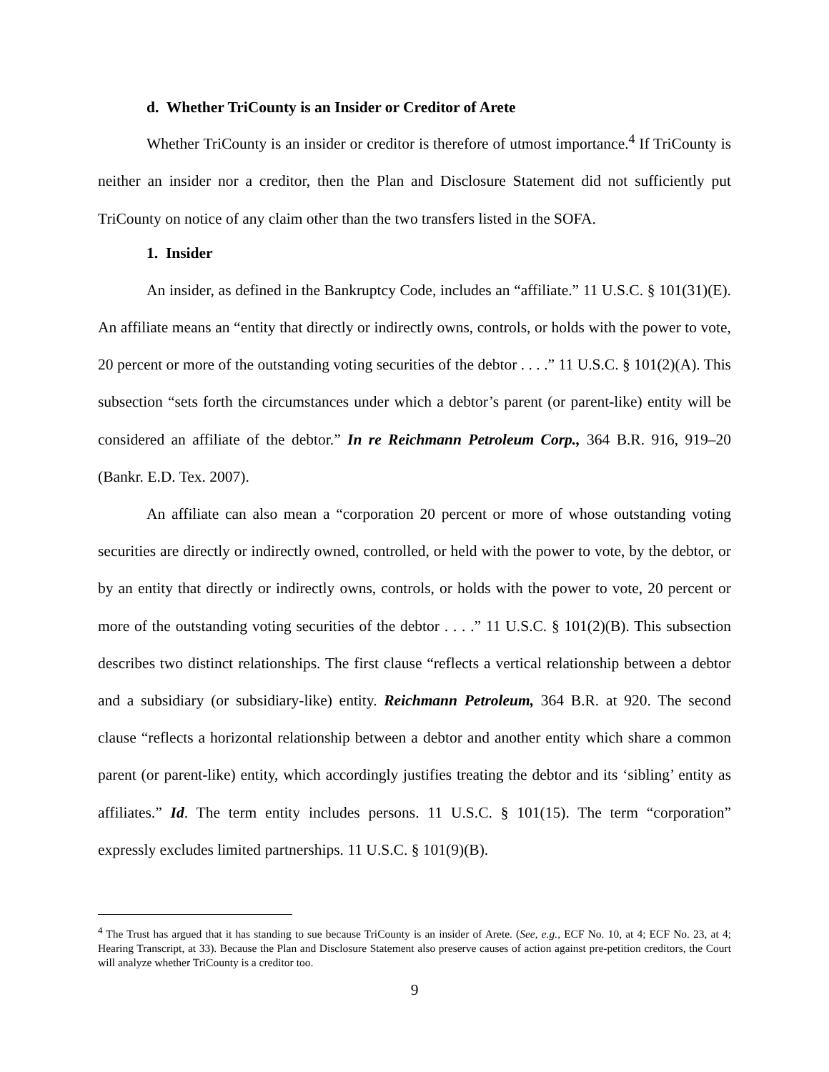d. Whether TriCounty is an Insider or Creditor of Arete
Whether TriCounty is an insider or creditor is therefore of utmost importance.<sup>4</sup> If TriCounty is neither an insider nor a creditor, then the Plan and Disclosure Statement did not sufficiently put TriCounty on notice of any claim other than the two transfers listed in the SOFA.
1. Insider
An insider, as defined in the Bankruptcy Code, includes an “affiliate.” 11 U.S.C. § 101(31)(E). An affiliate means an “entity that directly or indirectly owns, controls, or holds with the power to vote, 20 percent or more of the outstanding voting securities of the debtor . . . .” 11 U.S.C. § 101(2)(A). This subsection “sets forth the circumstances under which a debtor’s parent (or parent-like) entity will be considered an affiliate of the debtor.” In re Reichmann Petroleum Corp., 364 B.R. 916, 919–20 (Bankr. E.D. Tex. 2007).
An affiliate can also mean a “corporation 20 percent or more of whose outstanding voting securities are directly or indirectly owned, controlled, or held with the power to vote, by the debtor, or by an entity that directly or indirectly owns, controls, or holds with the power to vote, 20 percent or more of the outstanding voting securities of the debtor . . . .” 11 U.S.C. § 101(2)(B). This subsection describes two distinct relationships. The first clause “reflects a vertical relationship between a debtor and a subsidiary (or subsidiary-like) entity. Reichmann Petroleum, 364 B.R. at 920. The second clause “reflects a horizontal relationship between a debtor and another entity which share a common parent (or parent-like) entity, which accordingly justifies treating the debtor and its ‘sibling’ entity as affiliates.” Id. The term entity includes persons. 11 U.S.C. § 101(15). The term “corporation” expressly excludes limited partnerships. 11 U.S.C. § 101(9)(B).
<sup>4</sup> The Trust has argued that it has standing to sue because TriCounty is an insider of Arete. (See, e.g., ECF No. 10, at 4; ECF No. 23, at 4; Hearing Transcript, at 33). Because the Plan and Disclosure Statement also preserve causes of action against pre-petition creditors, the Court will analyze whether TriCounty is a creditor too.
9